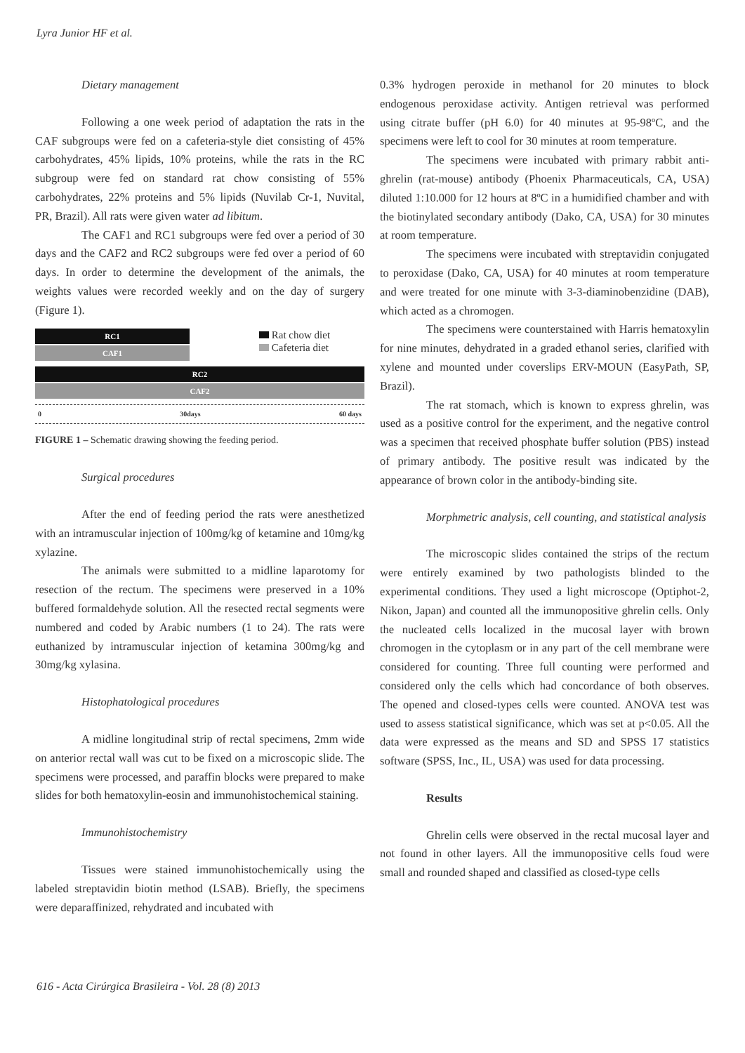Lyra Junior HF et al.
Dietary management
Following a one week period of adaptation the rats in the CAF subgroups were fed on a cafeteria-style diet consisting of 45% carbohydrates, 45% lipids, 10% proteins, while the rats in the RC subgroup were fed on standard rat chow consisting of 55% carbohydrates, 22% proteins and 5% lipids (Nuvilab Cr-1, Nuvital, PR, Brazil). All rats were given water ad libitum.
The CAF1 and RC1 subgroups were fed over a period of 30 days and the CAF2 and RC2 subgroups were fed over a period of 60 days. In order to determine the development of the animals, the weights values were recorded weekly and on the day of surgery (Figure 1).
RC1
CAF1
Rat chow diet
Cafeteria diet
RC2
CAF2
0 30days 60 days
FIGURE 1 – Schematic drawing showing the feeding period.
Surgical procedures
After the end of feeding period the rats were anesthetized with an intramuscular injection of 100mg/kg of ketamine and 10mg/kg xylazine.
The animals were submitted to a midline laparotomy for resection of the rectum. The specimens were preserved in a 10% buffered formaldehyde solution. All the resected rectal segments were numbered and coded by Arabic numbers (1 to 24). The rats were euthanized by intramuscular injection of ketamina 300mg/kg and 30mg/kg xylasina.
Histophatological procedures
A midline longitudinal strip of rectal specimens, 2mm wide on anterior rectal wall was cut to be fixed on a microscopic slide. The specimens were processed, and paraffin blocks were prepared to make slides for both hematoxylin-eosin and immunohistochemical staining.
Immunohistochemistry
Tissues were stained immunohistochemically using the labeled streptavidin biotin method (LSAB). Briefly, the specimens were deparaffinized, rehydrated and incubated with
0.3% hydrogen peroxide in methanol for 20 minutes to block endogenous peroxidase activity. Antigen retrieval was performed using citrate buffer (pH 6.0) for 40 minutes at 95-98ºC, and the specimens were left to cool for 30 minutes at room temperature.
The specimens were incubated with primary rabbit anti-ghrelin (rat-mouse) antibody (Phoenix Pharmaceuticals, CA, USA) diluted 1:10.000 for 12 hours at 8ºC in a humidified chamber and with the biotinylated secondary antibody (Dako, CA, USA) for 30 minutes at room temperature.
The specimens were incubated with streptavidin conjugated to peroxidase (Dako, CA, USA) for 40 minutes at room temperature and were treated for one minute with 3-3-diaminobenzidine (DAB), which acted as a chromogen.
The specimens were counterstained with Harris hematoxylin for nine minutes, dehydrated in a graded ethanol series, clarified with xylene and mounted under coverslips ERV-MOUN (EasyPath, SP, Brazil).
The rat stomach, which is known to express ghrelin, was used as a positive control for the experiment, and the negative control was a specimen that received phosphate buffer solution (PBS) instead of primary antibody. The positive result was indicated by the appearance of brown color in the antibody-binding site.
Morphmetric analysis, cell counting, and statistical analysis
The microscopic slides contained the strips of the rectum were entirely examined by two pathologists blinded to the experimental conditions. They used a light microscope (Optiphot-2, Nikon, Japan) and counted all the immunopositive ghrelin cells. Only the nucleated cells localized in the mucosal layer with brown chromogen in the cytoplasm or in any part of the cell membrane were considered for counting. Three full counting were performed and considered only the cells which had concordance of both observes. The opened and closed-types cells were counted. ANOVA test was used to assess statistical significance, which was set at p<0.05. All the data were expressed as the means and SD and SPSS 17 statistics software (SPSS, Inc., IL, USA) was used for data processing.
Results
Ghrelin cells were observed in the rectal mucosal layer and not found in other layers. All the immunopositive cells foud were small and rounded shaped and classified as closed-type cells
616 - Acta Cirúrgica Brasileira - Vol. 28 (8) 2013